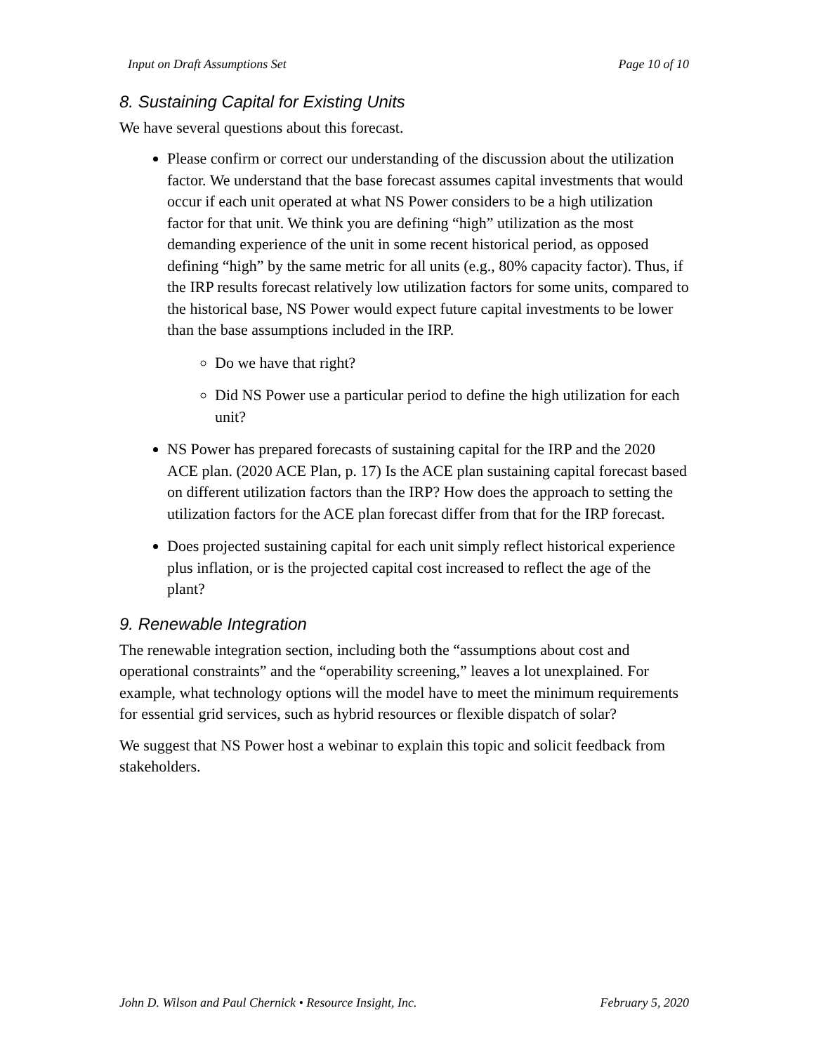Input on Draft Assumptions Set Page 10 of 10
8. Sustaining Capital for Existing Units
We have several questions about this forecast.
Please confirm or correct our understanding of the discussion about the utilization factor. We understand that the base forecast assumes capital investments that would occur if each unit operated at what NS Power considers to be a high utilization factor for that unit. We think you are defining “high” utilization as the most demanding experience of the unit in some recent historical period, as opposed defining “high” by the same metric for all units (e.g., 80% capacity factor). Thus, if the IRP results forecast relatively low utilization factors for some units, compared to the historical base, NS Power would expect future capital investments to be lower than the base assumptions included in the IRP.
Do we have that right?
Did NS Power use a particular period to define the high utilization for each unit?
NS Power has prepared forecasts of sustaining capital for the IRP and the 2020 ACE plan. (2020 ACE Plan, p. 17) Is the ACE plan sustaining capital forecast based on different utilization factors than the IRP? How does the approach to setting the utilization factors for the ACE plan forecast differ from that for the IRP forecast.
Does projected sustaining capital for each unit simply reflect historical experience plus inflation, or is the projected capital cost increased to reflect the age of the plant?
9. Renewable Integration
The renewable integration section, including both the “assumptions about cost and operational constraints” and the “operability screening,” leaves a lot unexplained. For example, what technology options will the model have to meet the minimum requirements for essential grid services, such as hybrid resources or flexible dispatch of solar?
We suggest that NS Power host a webinar to explain this topic and solicit feedback from stakeholders.
John D. Wilson and Paul Chernick • Resource Insight, Inc. February 5, 2020